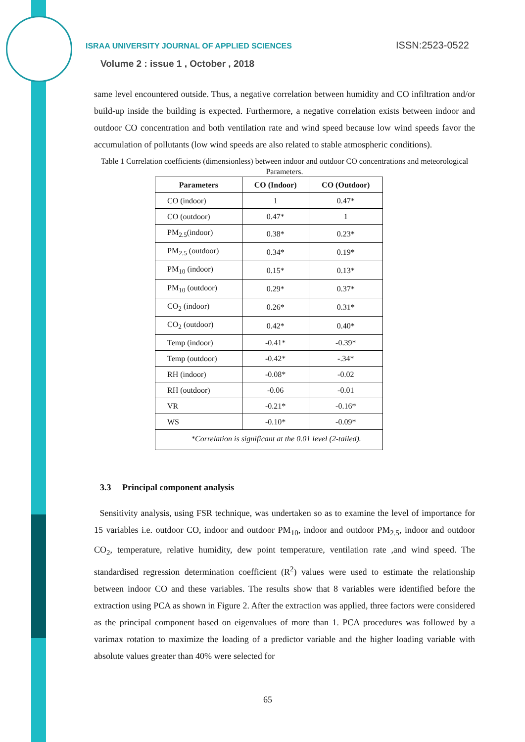ISRAA UNIVERSITY JOURNAL OF APPLIED SCIENCES
ISSN:2523-0522
Volume 2 : issue 1 , October , 2018
same level encountered outside. Thus, a negative correlation between humidity and CO infiltration and/or build-up inside the building is expected. Furthermore, a negative correlation exists between indoor and outdoor CO concentration and both ventilation rate and wind speed because low wind speeds favor the accumulation of pollutants (low wind speeds are also related to stable atmospheric conditions).
Table 1 Correlation coefficients (dimensionless) between indoor and outdoor CO concentrations and meteorological Parameters.
| Parameters | CO (Indoor) | CO (Outdoor) |
| --- | --- | --- |
| CO (indoor) | 1 | 0.47* |
| CO (outdoor) | 0.47* | 1 |
| PM<sub>2.5</sub>(indoor) | 0.38* | 0.23* |
| PM<sub>2.5</sub> (outdoor) | 0.34* | 0.19* |
| PM<sub>10</sub> (indoor) | 0.15* | 0.13* |
| PM<sub>10</sub> (outdoor) | 0.29* | 0.37* |
| CO<sub>2</sub> (indoor) | 0.26* | 0.31* |
| CO<sub>2</sub> (outdoor) | 0.42* | 0.40* |
| Temp (indoor) | -0.41* | -0.39* |
| Temp (outdoor) | -0.42* | -.34* |
| RH (indoor) | -0.08* | -0.02 |
| RH (outdoor) | -0.06 | -0.01 |
| VR | -0.21* | -0.16* |
| WS | -0.10* | -0.09* |
| *Correlation is significant at the 0.01 level (2-tailed). | | |
3.3 Principal component analysis
Sensitivity analysis, using FSR technique, was undertaken so as to examine the level of importance for 15 variables i.e. outdoor CO, indoor and outdoor PM<sub>10</sub>, indoor and outdoor PM<sub>2.5</sub>, indoor and outdoor CO<sub>2</sub>, temperature, relative humidity, dew point temperature, ventilation rate ,and wind speed. The standardised regression determination coefficient (R<sup>2</sup>) values were used to estimate the relationship between indoor CO and these variables. The results show that 8 variables were identified before the extraction using PCA as shown in Figure 2. After the extraction was applied, three factors were considered as the principal component based on eigenvalues of more than 1. PCA procedures was followed by a varimax rotation to maximize the loading of a predictor variable and the higher loading variable with absolute values greater than 40% were selected for
65